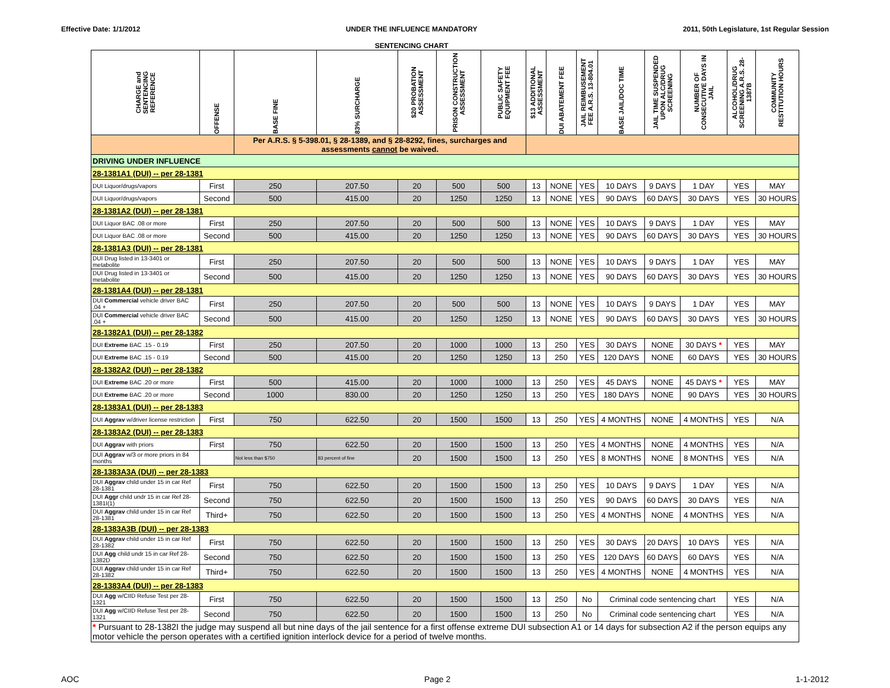Effective Date: 1/1/2012 UNDER THE INFLUENCE MANDATORY
SENTENCING CHART 2011, 50th Legislature, 1st Regular Session
| CHARGE and SENTENCING REFERENCE | OFFENSE | BASE FINE | 83% SURCHARGE | $20 PROBATION ASSESSMENT | PRISON CONSTRUCTION ASSESSMENT | PUBLIC SAFETY EQUIPMENT FEE | $13 ADDITIONAL ASSESSMENT | DUI ABATEMENT FEE | JAIL REIMBUSEMENT FEE A.R.S. 13-804.01 | BASE JAIL/DOC TIME | JAIL TIME SUSPENDED UPON ALC/DRUG SCREENING | NUMBER OF CONSECUTIVE DAYS IN JAIL | ALCOHOL/DRUG SCREENING A.R.S. 28-1387B | COMMUNITY RESTITUTION HOURS |
| --- | --- | --- | --- | --- | --- | --- | --- | --- | --- | --- | --- | --- | --- | --- |
| | | Per A.R.S. § 5-398.01, § 28-1389, and § 28-8292, fines, surcharges and assessments cannot be waived. | | | | | | | | | | | | |
| DRIVING UNDER INFLUENCE | | | | | | | | | | | | | | |
| 28-1381A1 (DUI) -- per 28-1381 | | | | | | | | | | | | | | |
| DUI Liquor/drugs/vapors | First | 250 | 207.50 | 20 | 500 | 500 | 13 | NONE | YES | 10 DAYS | 9 DAYS | 1 DAY | YES | MAY |
| DUI Liquor/drugs/vapors | Second | 500 | 415.00 | 20 | 1250 | 1250 | 13 | NONE | YES | 90 DAYS | 60 DAYS | 30 DAYS | YES | 30 HOURS |
| 28-1381A2 (DUI) -- per 28-1381 | | | | | | | | | | | | | | |
| DUI Liquor BAC .08 or more | First | 250 | 207.50 | 20 | 500 | 500 | 13 | NONE | YES | 10 DAYS | 9 DAYS | 1 DAY | YES | MAY |
| DUI Liquor BAC .08 or more | Second | 500 | 415.00 | 20 | 1250 | 1250 | 13 | NONE | YES | 90 DAYS | 60 DAYS | 30 DAYS | YES | 30 HOURS |
| 28-1381A3 (DUI) -- per 28-1381 | | | | | | | | | | | | | | |
| DUI Drug listed in 13-3401 or metabolite | First | 250 | 207.50 | 20 | 500 | 500 | 13 | NONE | YES | 10 DAYS | 9 DAYS | 1 DAY | YES | MAY |
| DUI Drug listed in 13-3401 or metabolite | Second | 500 | 415.00 | 20 | 1250 | 1250 | 13 | NONE | YES | 90 DAYS | 60 DAYS | 30 DAYS | YES | 30 HOURS |
| 28-1381A4 (DUI) -- per 28-1381 | | | | | | | | | | | | | | |
| DUI Commercial vehicle driver BAC .04 + | First | 250 | 207.50 | 20 | 500 | 500 | 13 | NONE | YES | 10 DAYS | 9 DAYS | 1 DAY | YES | MAY |
| DUI Commercial vehicle driver BAC .04 + | Second | 500 | 415.00 | 20 | 1250 | 1250 | 13 | NONE | YES | 90 DAYS | 60 DAYS | 30 DAYS | YES | 30 HOURS |
| 28-1382A1 (DUI) -- per 28-1382 | | | | | | | | | | | | | | |
| DUI Extreme BAC .15 - 0.19 | First | 250 | 207.50 | 20 | 1000 | 1000 | 13 | 250 | YES | 30 DAYS | NONE | 30 DAYS * | YES | MAY |
| DUI Extreme BAC .15 - 0.19 | Second | 500 | 415.00 | 20 | 1250 | 1250 | 13 | 250 | YES | 120 DAYS | NONE | 60 DAYS | YES | 30 HOURS |
| 28-1382A2 (DUI) -- per 28-1382 | | | | | | | | | | | | | | |
| DUI Extreme BAC .20 or more | First | 500 | 415.00 | 20 | 1000 | 1000 | 13 | 250 | YES | 45 DAYS | NONE | 45 DAYS * | YES | MAY |
| DUI Extreme BAC .20 or more | Second | 1000 | 830.00 | 20 | 1250 | 1250 | 13 | 250 | YES | 180 DAYS | NONE | 90 DAYS | YES | 30 HOURS |
| 28-1383A1 (DUI) -- per 28-1383 | | | | | | | | | | | | | | |
| DUI Aggrav w/driver license restriction | First | 750 | 622.50 | 20 | 1500 | 1500 | 13 | 250 | YES | 4 MONTHS | NONE | 4 MONTHS | YES | N/A |
| 28-1383A2 (DUI) -- per 28-1383 | | | | | | | | | | | | | | |
| DUI Aggrav with priors | First | 750 | 622.50 | 20 | 1500 | 1500 | 13 | 250 | YES | 4 MONTHS | NONE | 4 MONTHS | YES | N/A |
| DUI Aggrav w/3 or more priors in 84 months | | Not less than $750 | 83 percent of fine | 20 | 1500 | 1500 | 13 | 250 | YES | 8 MONTHS | NONE | 8 MONTHS | YES | N/A |
| 28-1383A3A (DUI) -- per 28-1383 | | | | | | | | | | | | | | |
| DUI Aggrav child under 15 in car Ref 28-1381 | First | 750 | 622.50 | 20 | 1500 | 1500 | 13 | 250 | YES | 10 DAYS | 9 DAYS | 1 DAY | YES | N/A |
| DUI Aggr child undr 15 in car Ref 28-1381I(1) | Second | 750 | 622.50 | 20 | 1500 | 1500 | 13 | 250 | YES | 90 DAYS | 60 DAYS | 30 DAYS | YES | N/A |
| DUI Aggrav child under 15 in car Ref 28-1381 | Third+ | 750 | 622.50 | 20 | 1500 | 1500 | 13 | 250 | YES | 4 MONTHS | NONE | 4 MONTHS | YES | N/A |
| 28-1383A3B (DUI) -- per 28-1383 | | | | | | | | | | | | | | |
| DUI Aggrav child under 15 in car Ref 28-1382 | First | 750 | 622.50 | 20 | 1500 | 1500 | 13 | 250 | YES | 30 DAYS | 20 DAYS | 10 DAYS | YES | N/A |
| DUI Agg child undr 15 in car Ref 28-1382D | Second | 750 | 622.50 | 20 | 1500 | 1500 | 13 | 250 | YES | 120 DAYS | 60 DAYS | 60 DAYS | YES | N/A |
| DUI Aggrav child under 15 in car Ref 28-1382 | Third+ | 750 | 622.50 | 20 | 1500 | 1500 | 13 | 250 | YES | 4 MONTHS | NONE | 4 MONTHS | YES | N/A |
| 28-1383A4 (DUI) -- per 28-1383 | | | | | | | | | | | | | | |
| DUI Agg w/CIID Refuse Test per 28-1321 | First | 750 | 622.50 | 20 | 1500 | 1500 | 13 | 250 | No | Criminal code sentencing chart | | | YES | N/A |
| DUI Agg w/CIID Refuse Test per 28-1321 | Second | 750 | 622.50 | 20 | 1500 | 1500 | 13 | 250 | No | Criminal code sentencing chart | | | YES | N/A |
| * Pursuant to 28-1382I the judge may suspend all but nine days of the jail sentence for a first offense extreme DUI subsection A1 or 14 days for subsection A2 if the person equips any motor vehicle the person operates with a certified ignition interlock device for a period of twelve months. | | | | | | | | | | | | | | |
AOC Page 2 1-1-2012